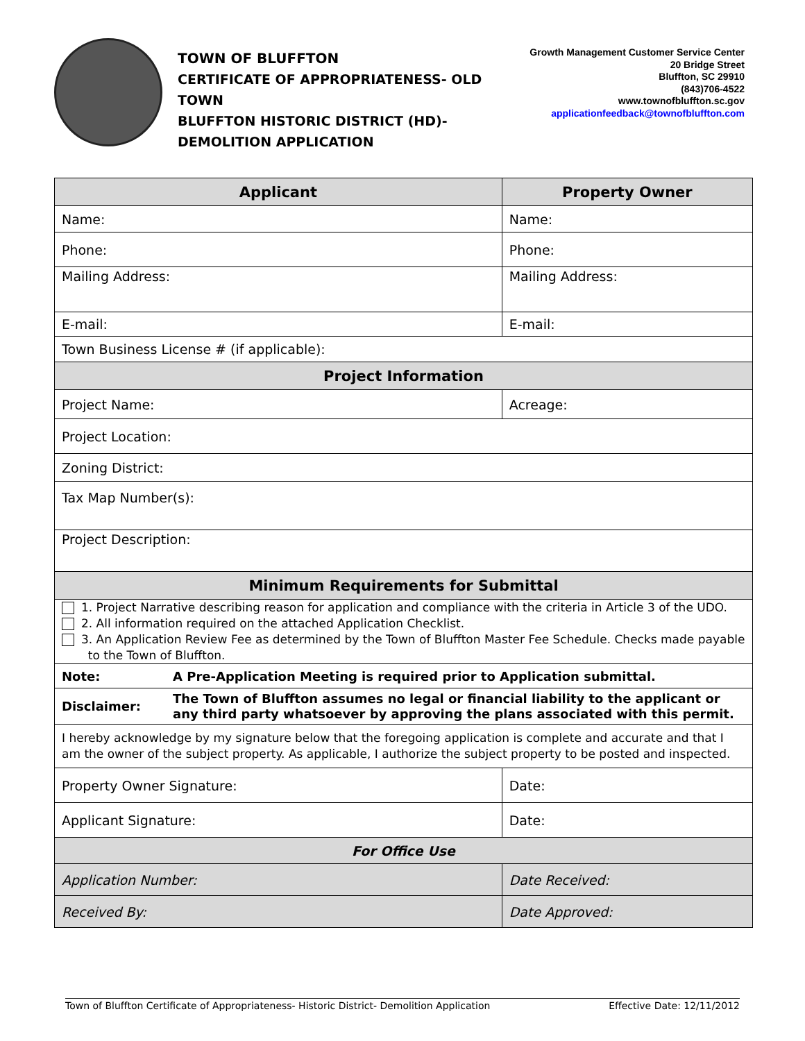TOWN OF BLUFFTON
CERTIFICATE OF APPROPRIATENESS- OLD TOWN
BLUFFTON HISTORIC DISTRICT (HD)-
DEMOLITION APPLICATION
Growth Management Customer Service Center
20 Bridge Street
Bluffton, SC 29910
(843)706-4522
www.townofbluffton.sc.gov
applicationfeedback@townofbluffton.com
| Applicant | | Property Owner | |
| --- | --- | --- | --- |
| Name: | | Name: | |
| Phone: | | Phone: | |
| Mailing Address: | | Mailing Address: | |
| E-mail: | | E-mail: | |
| Town Business License # (if applicable): | | | |
| Project Information | | | |
| Project Name: | | Acreage: | |
| Project Location: | | | |
| Zoning District: | | | |
| Tax Map Number(s): | | | |
| Project Description: | | | |
| Minimum Requirements for Submittal | | | |
| 1. Project Narrative describing reason for application and compliance with the criteria in Article 3 of the UDO. 2. All information required on the attached Application Checklist. 3. An Application Review Fee as determined by the Town of Bluffton Master Fee Schedule. Checks made payable to the Town of Bluffton. | | | |
| Note: | A Pre-Application Meeting is required prior to Application submittal. | | |
| Disclaimer: | The Town of Bluffton assumes no legal or financial liability to the applicant or any third party whatsoever by approving the plans associated with this permit. | | |
| I hereby acknowledge by my signature below that the foregoing application is complete and accurate and that I am the owner of the subject property. As applicable, I authorize the subject property to be posted and inspected. | | | |
| Property Owner Signature: | | | Date: |
| Applicant Signature: | | | Date: |
| For Office Use | | | |
| Application Number: | | | Date Received: |
| Received By: | | | Date Approved: |
Town of Bluffton Certificate of Appropriateness- Historic District- Demolition Application Effective Date: 12/11/2012